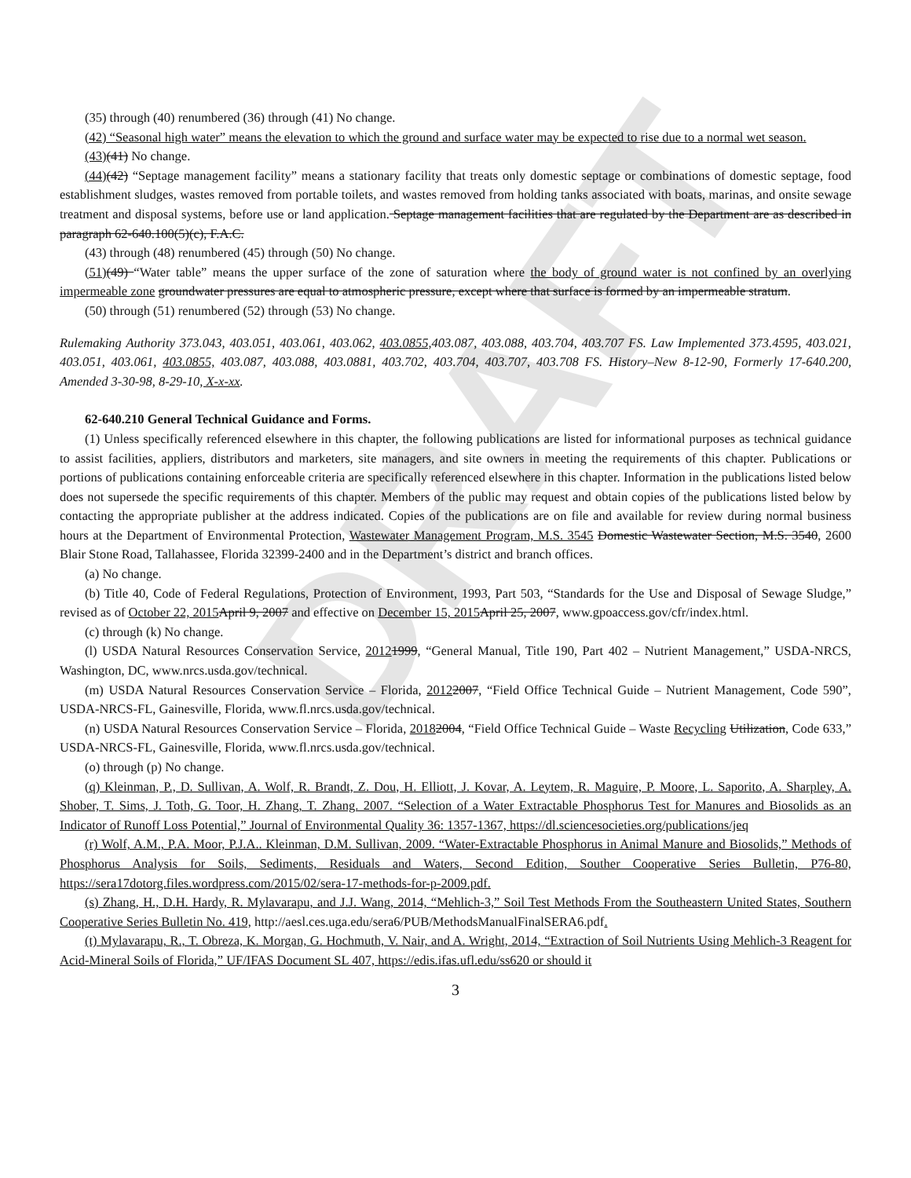DRAFT
(35) through (40) renumbered (36) through (41) No change.
(42) “Seasonal high water” means the elevation to which the ground and surface water may be expected to rise due to a normal wet season.
(43)(41) No change.
(44)(42) “Septage management facility” means a stationary facility that treats only domestic septage or combinations of domestic septage, food establishment sludges, wastes removed from portable toilets, and wastes removed from holding tanks associated with boats, marinas, and onsite sewage treatment and disposal systems, before use or land application. Septage management facilities that are regulated by the Department are as described in paragraph 62-640.100(5)(c), F.A.C.
(43) through (48) renumbered (45) through (50) No change.
(51)(49) “Water table” means the upper surface of the zone of saturation where the body of ground water is not confined by an overlying impermeable zone groundwater pressures are equal to atmospheric pressure, except where that surface is formed by an impermeable stratum.
(50) through (51) renumbered (52) through (53) No change.
Rulemaking Authority 373.043, 403.051, 403.061, 403.062, 403.0855, 403.087, 403.088, 403.704, 403.707 FS. Law Implemented 373.4595, 403.021, 403.051, 403.061, 403.0855, 403.087, 403.088, 403.0881, 403.702, 403.704, 403.707, 403.708 FS. History–New 8-12-90, Formerly 17-640.200, Amended 3-30-98, 8-29-10, X-x-xx.
62-640.210 General Technical Guidance and Forms.
(1) Unless specifically referenced elsewhere in this chapter, the following publications are listed for informational purposes as technical guidance to assist facilities, appliers, distributors and marketers, site managers, and site owners in meeting the requirements of this chapter. Publications or portions of publications containing enforceable criteria are specifically referenced elsewhere in this chapter. Information in the publications listed below does not supersede the specific requirements of this chapter. Members of the public may request and obtain copies of the publications listed below by contacting the appropriate publisher at the address indicated. Copies of the publications are on file and available for review during normal business hours at the Department of Environmental Protection, Wastewater Management Program, M.S. 3545 Domestic Wastewater Section, M.S. 3540, 2600 Blair Stone Road, Tallahassee, Florida 32399-2400 and in the Department’s district and branch offices.
(a) No change.
(b) Title 40, Code of Federal Regulations, Protection of Environment, 1993, Part 503, “Standards for the Use and Disposal of Sewage Sludge,” revised as of October 22, 2015 April 9, 2007 and effective on December 15, 2015 April 25, 2007, www.gpoaccess.gov/cfr/index.html.
(c) through (k) No change.
(l) USDA Natural Resources Conservation Service, 20121999, “General Manual, Title 190, Part 402 – Nutrient Management,” USDA-NRCS, Washington, DC, www.nrcs.usda.gov/technical.
(m) USDA Natural Resources Conservation Service – Florida, 20122007, “Field Office Technical Guide – Nutrient Management, Code 590”, USDA-NRCS-FL, Gainesville, Florida, www.fl.nrcs.usda.gov/technical.
(n) USDA Natural Resources Conservation Service – Florida, 20182004, “Field Office Technical Guide – Waste Recycling Utilization, Code 633,” USDA-NRCS-FL, Gainesville, Florida, www.fl.nrcs.usda.gov/technical.
(o) through (p) No change.
(q) Kleinman, P., D. Sullivan, A. Wolf, R. Brandt, Z. Dou, H. Elliott, J. Kovar, A. Leytem, R. Maguire, P. Moore, L. Saporito, A. Sharpley, A. Shober, T. Sims, J. Toth, G. Toor, H. Zhang, T. Zhang. 2007. “Selection of a Water Extractable Phosphorus Test for Manures and Biosolids as an Indicator of Runoff Loss Potential,” Journal of Environmental Quality 36: 1357-1367, https://dl.sciencesocieties.org/publications/jeq
(r) Wolf, A.M., P.A. Moor, P.J.A.. Kleinman, D.M. Sullivan, 2009. “Water-Extractable Phosphorus in Animal Manure and Biosolids,” Methods of Phosphorus Analysis for Soils, Sediments, Residuals and Waters, Second Edition, Souther Cooperative Series Bulletin, P76-80, https://sera17dotorg.files.wordpress.com/2015/02/sera-17-methods-for-p-2009.pdf.
(s) Zhang, H., D.H. Hardy, R. Mylavarapu, and J.J. Wang, 2014, “Mehlich-3,” Soil Test Methods From the Southeastern United States, Southern Cooperative Series Bulletin No. 419, http://aesl.ces.uga.edu/sera6/PUB/MethodsManualFinalSERA6.pdf.
(t) Mylavarapu, R., T. Obreza, K. Morgan, G. Hochmuth, V. Nair, and A. Wright, 2014, “Extraction of Soil Nutrients Using Mehlich-3 Reagent for Acid-Mineral Soils of Florida,” UF/IFAS Document SL 407, https://edis.ifas.ufl.edu/ss620 or should it
3